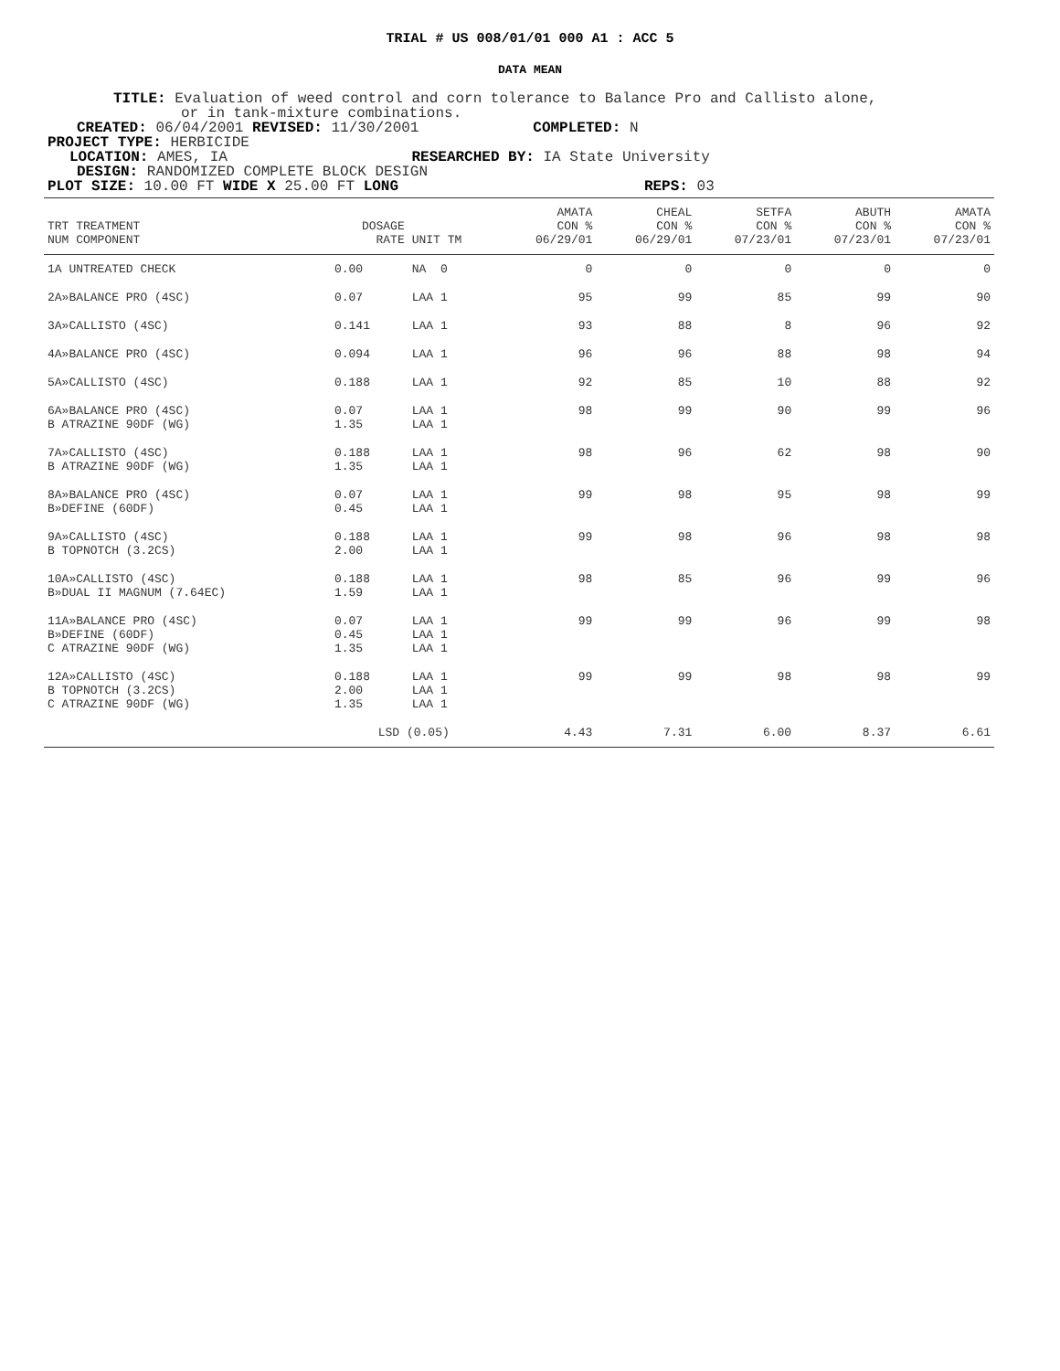TRIAL # US 008/01/01 000 A1 : ACC 5
DATA MEAN
TITLE: Evaluation of weed control and corn tolerance to Balance Pro and Callisto alone,
or in tank-mixture combinations.
CREATED: 06/04/2001 REVISED: 11/30/2001 COMPLETED: N
PROJECT TYPE: HERBICIDE
LOCATION: AMES, IA RESEARCHED BY: IA State University
DESIGN: RANDOMIZED COMPLETE BLOCK DESIGN
PLOT SIZE: 10.00 FT WIDE X 25.00 FT LONG REPS: 03
| TRT TREATMENT NUM COMPONENT | DOSAGE RATE | UNIT TM | AMATA CON % 06/29/01 | CHEAL CON % 06/29/01 | SETFA CON % 07/23/01 | ABUTH CON % 07/23/01 | AMATA CON % 07/23/01 |
| --- | --- | --- | --- | --- | --- | --- | --- |
| 1A UNTREATED CHECK | 0.00 | NA 0 | 0 | 0 | 0 | 0 | 0 |
| 2A»BALANCE PRO (4SC) | 0.07 | LAA 1 | 95 | 99 | 85 | 99 | 90 |
| 3A»CALLISTO (4SC) | 0.141 | LAA 1 | 93 | 88 | 8 | 96 | 92 |
| 4A»BALANCE PRO (4SC) | 0.094 | LAA 1 | 96 | 96 | 88 | 98 | 94 |
| 5A»CALLISTO (4SC) | 0.188 | LAA 1 | 92 | 85 | 10 | 88 | 92 |
| 6A»BALANCE PRO (4SC) B ATRAZINE 90DF (WG) | 0.07 1.35 | LAA 1 LAA 1 | 98 | 99 | 90 | 99 | 96 |
| 7A»CALLISTO (4SC) B ATRAZINE 90DF (WG) | 0.188 1.35 | LAA 1 LAA 1 | 98 | 96 | 62 | 98 | 90 |
| 8A»BALANCE PRO (4SC) B»DEFINE (60DF) | 0.07 0.45 | LAA 1 LAA 1 | 99 | 98 | 95 | 98 | 99 |
| 9A»CALLISTO (4SC) B TOPNOTCH (3.2CS) | 0.188 2.00 | LAA 1 LAA 1 | 99 | 98 | 96 | 98 | 98 |
| 10A»CALLISTO (4SC) B»DUAL II MAGNUM (7.64EC) | 0.188 1.59 | LAA 1 LAA 1 | 98 | 85 | 96 | 99 | 96 |
| 11A»BALANCE PRO (4SC) B»DEFINE (60DF) C ATRAZINE 90DF (WG) | 0.07 0.45 1.35 | LAA 1 LAA 1 LAA 1 | 99 | 99 | 96 | 99 | 98 |
| 12A»CALLISTO (4SC) B TOPNOTCH (3.2CS) C ATRAZINE 90DF (WG) | 0.188 2.00 1.35 | LAA 1 LAA 1 LAA 1 | 99 | 99 | 98 | 98 | 99 |
| | LSD (0.05) | | 4.43 | 7.31 | 6.00 | 8.37 | 6.61 |